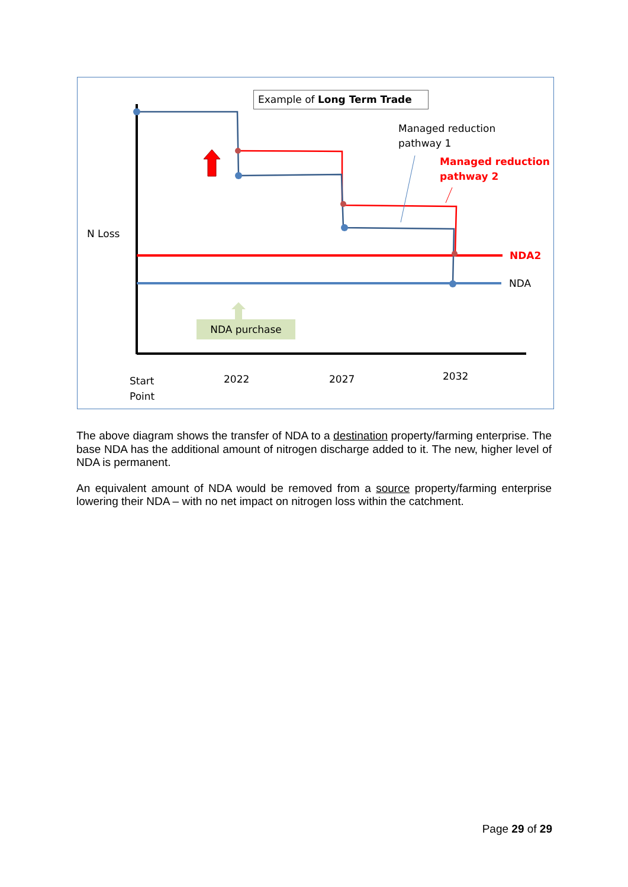Example of Long Term Trade
Managed reduction
pathway 1
Managed reduction
pathway 2
N Loss
NDA2
NDA
NDA purchase
Start
Point
2022 2027 2032
The above diagram shows the transfer of NDA to a destination property/farming enterprise. The base NDA has the additional amount of nitrogen discharge added to it. The new, higher level of NDA is permanent.
An equivalent amount of NDA would be removed from a source property/farming enterprise lowering their NDA – with no net impact on nitrogen loss within the catchment.
Page 29 of 29